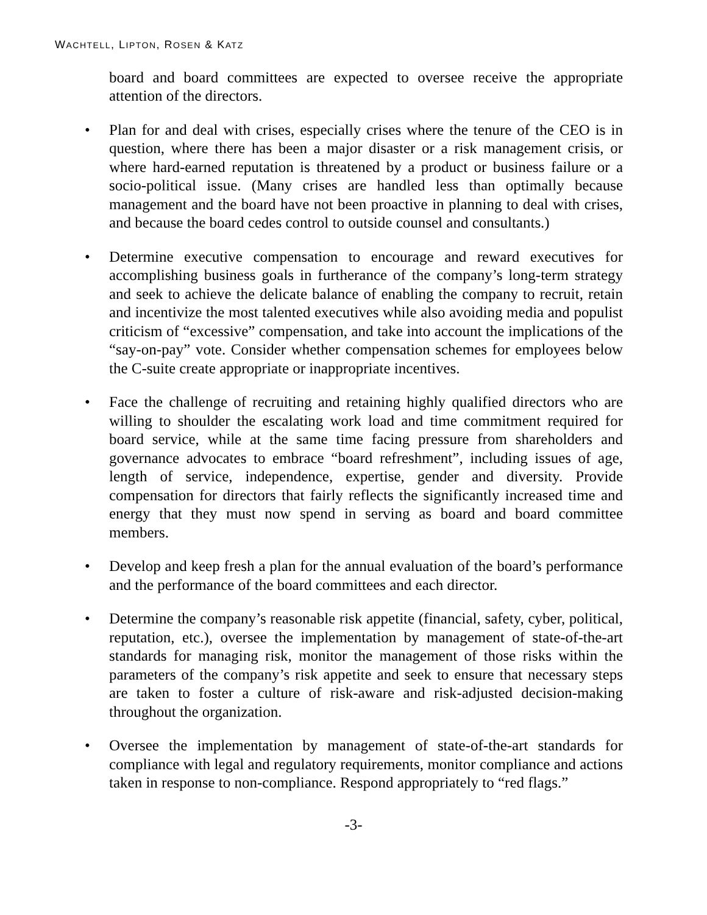WACHTELL, LIPTON, ROSEN & KATZ
board and board committees are expected to oversee receive the appropriate attention of the directors.
• Plan for and deal with crises, especially crises where the tenure of the CEO is in question, where there has been a major disaster or a risk management crisis, or where hard-earned reputation is threatened by a product or business failure or a socio-political issue. (Many crises are handled less than optimally because management and the board have not been proactive in planning to deal with crises, and because the board cedes control to outside counsel and consultants.)
• Determine executive compensation to encourage and reward executives for accomplishing business goals in furtherance of the company’s long-term strategy and seek to achieve the delicate balance of enabling the company to recruit, retain and incentivize the most talented executives while also avoiding media and populist criticism of “excessive” compensation, and take into account the implications of the “say-on-pay” vote. Consider whether compensation schemes for employees below the C-suite create appropriate or inappropriate incentives.
• Face the challenge of recruiting and retaining highly qualified directors who are willing to shoulder the escalating work load and time commitment required for board service, while at the same time facing pressure from shareholders and governance advocates to embrace “board refreshment”, including issues of age, length of service, independence, expertise, gender and diversity. Provide compensation for directors that fairly reflects the significantly increased time and energy that they must now spend in serving as board and board committee members.
• Develop and keep fresh a plan for the annual evaluation of the board’s performance and the performance of the board committees and each director.
• Determine the company’s reasonable risk appetite (financial, safety, cyber, political, reputation, etc.), oversee the implementation by management of state-of-the-art standards for managing risk, monitor the management of those risks within the parameters of the company’s risk appetite and seek to ensure that necessary steps are taken to foster a culture of risk-aware and risk-adjusted decision-making throughout the organization.
• Oversee the implementation by management of state-of-the-art standards for compliance with legal and regulatory requirements, monitor compliance and actions taken in response to non-compliance. Respond appropriately to “red flags.”
-3-